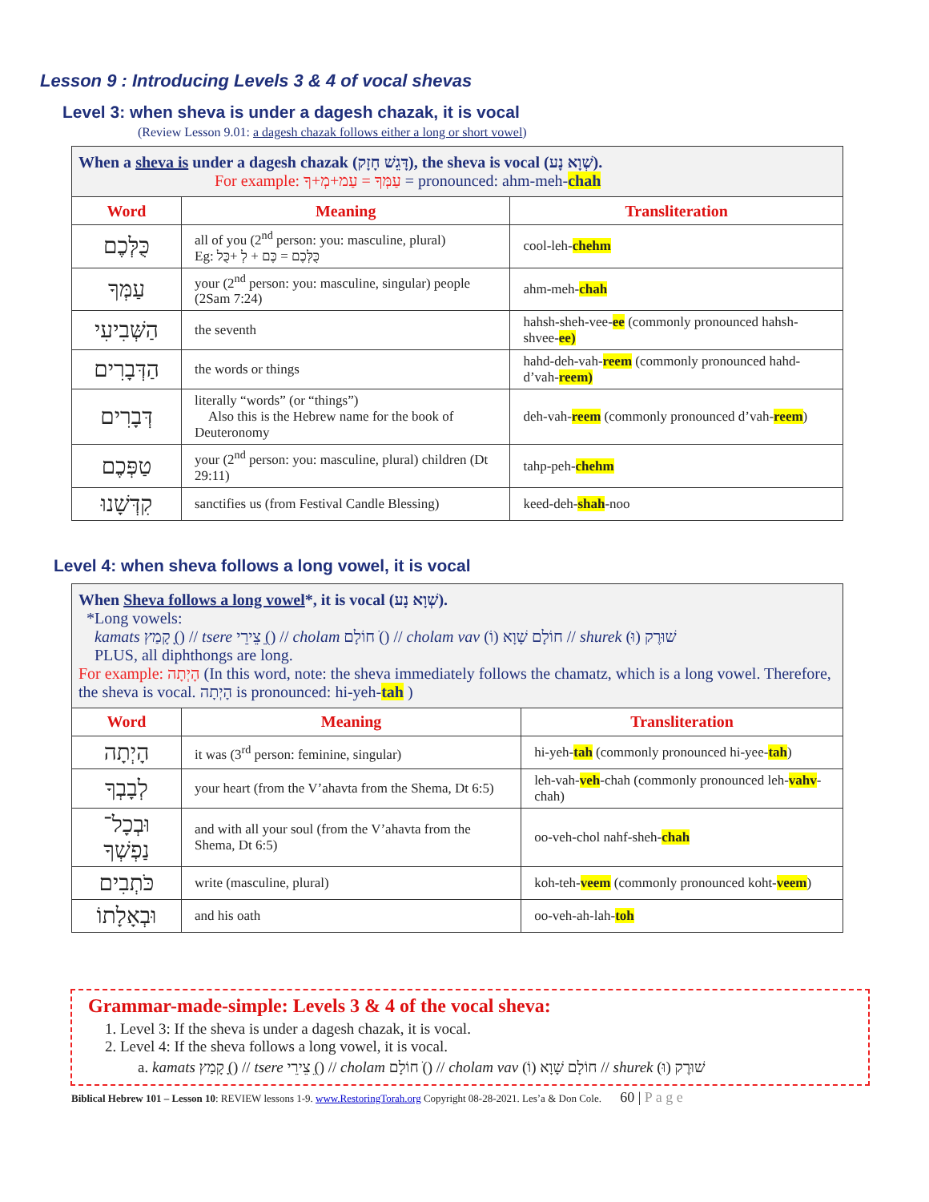Lesson 9 : Introducing Levels 3 & 4 of vocal shevas
Level 3: when sheva is under a dagesh chazak, it is vocal
(Review Lesson 9.01: a dagesh chazak follows either a long or short vowel)
| When a sheva is under a dagesh chazak (דָּגֵשׁ חָזָק), the sheva is vocal (שְׁוָא נָע). For example: עַמְּךָ = עַמ+מְ+ךָ = pronounced: ahm-meh- chah | | |
| Word | Meaning | Transliteration |
| כֻּלְּכֶם | all of you (2<sup>nd</sup> person: you: masculine, plural) Eg: כֻּלְּכֶם = כֶּם + לְ +כֻּל | cool-leh- chehm |
| עַמְּךָ | your (2<sup>nd</sup> person: you: masculine, singular) people (2Sam 7:24) | ahm-meh- chah |
| הַשְּׁבִיעִי | the seventh | hahsh-sheh-vee- ee (commonly pronounced hahsh-shvee- ee) |
| הַדְּבָרִים | the words or things | hahd-deh-vah- reem (commonly pronounced hahd-d’vah- reem) |
| דְּבָרִים | literally “words” (or “things”) Also this is the Hebrew name for the book of Deuteronomy | deh-vah- reem (commonly pronounced d’vah- reem ) |
| טַפְּכֶם | your (2<sup>nd</sup> person: you: masculine, plural) children (Dt 29:11) | tahp-peh- chehm |
| קִדְּשָׁנוּ | sanctifies us (from Festival Candle Blessing) | keed-deh- shah -noo |
Level 4: when sheva follows a long vowel, it is vocal
| When Sheva follows a long vowel *, it is vocal (שְׁוָא נָע). *Long vowels: kamats קָמַץ (ָ) // tsere צֵירֵי (ֵ) // cholam חוֹלָם (ֹ) // cholam vav חוֹלָם שָׁוָא (וֹ) // shurek שׁוּרֶק (וּ) PLUS, all diphthongs are long. For example: הָיְתָה (In this word, note: the sheva immediately follows the chamatz, which is a long vowel. Therefore, the sheva is vocal. הָיְתָה is pronounced: hi-yeh- tah ) | | |
| Word | Meaning | Transliteration |
| הָיְתָה | it was (3<sup>rd</sup> person: feminine, singular) | hi-yeh- tah (commonly pronounced hi-yee- tah ) |
| לְבָבְךָ | your heart (from the V’ahavta from the Shema, Dt 6:5) | leh-vah- veh -chah (commonly pronounced leh- vahv -chah) |
| וּבְכָל־נַפְשְׁךָ | and with all your soul (from the V’ahavta from the Shema, Dt 6:5) | oo-veh-chol nahf-sheh- chah |
| כֹּתְבִים | write (masculine, plural) | koh-teh- veem (commonly pronounced koht- veem ) |
| וּבְאָלָתוֹ | and his oath | oo-veh-ah-lah- toh |
Grammar-made-simple: Levels 3 & 4 of the vocal sheva:
1. Level 3: If the sheva is under a dagesh chazak, it is vocal.
2. Level 4: If the sheva follows a long vowel, it is vocal.
a. kamats קָמַץ (ָ) // tsere צֵירֵי (ֵ) // cholam חוֹלָם (ֹ) // cholam vav חוֹלָם שָׁוָא (וֹ) // shurek שׁוּרֶק (וּ)
Biblical Hebrew 101 – Lesson 10: REVIEW lessons 1-9. www.RestoringTorah.org Copyright 08-28-2021. Les’a & Don Cole. 60 | P a g e